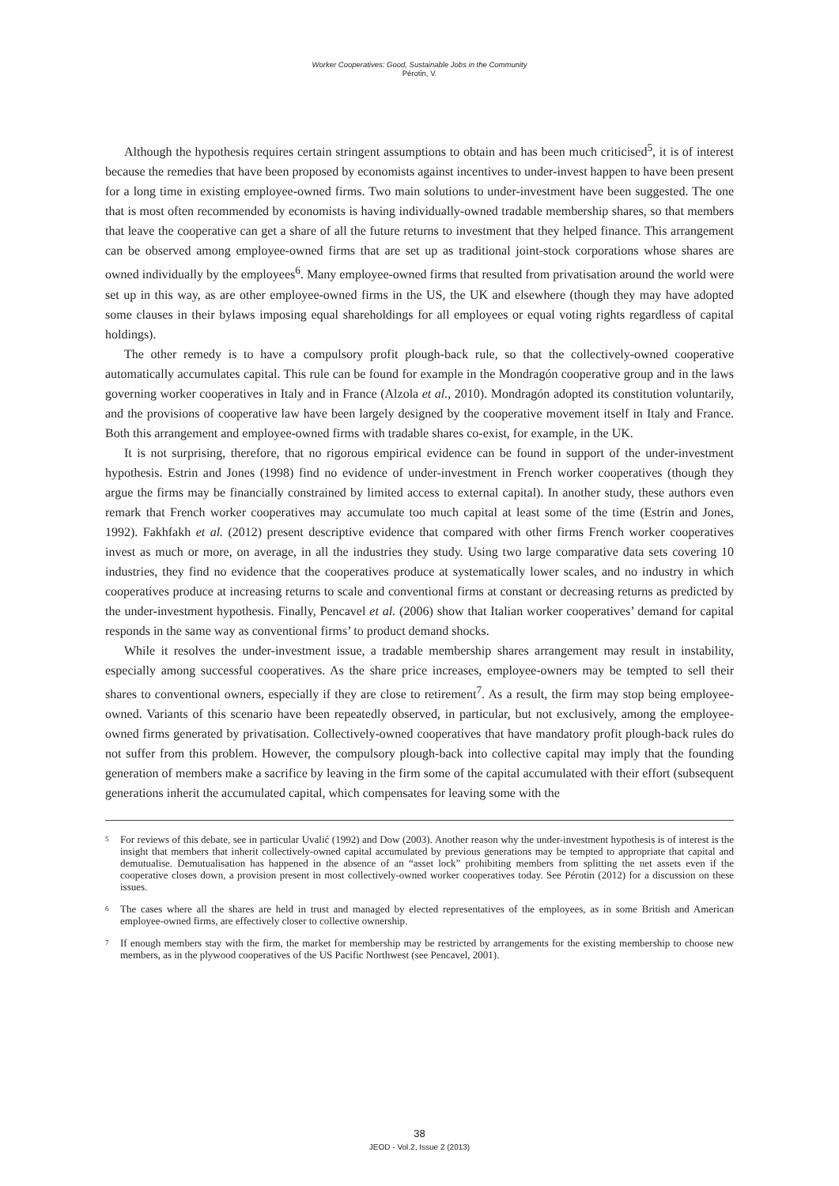Worker Cooperatives: Good, Sustainable Jobs in the Community
Pérotin, V.
Although the hypothesis requires certain stringent assumptions to obtain and has been much criticised<sup>5</sup>, it is of interest because the remedies that have been proposed by economists against incentives to under-invest happen to have been present for a long time in existing employee-owned firms. Two main solutions to under-investment have been suggested. The one that is most often recommended by economists is having individually-owned tradable membership shares, so that members that leave the cooperative can get a share of all the future returns to investment that they helped finance. This arrangement can be observed among employee-owned firms that are set up as traditional joint-stock corporations whose shares are owned individually by the employees<sup>6</sup>. Many employee-owned firms that resulted from privatisation around the world were set up in this way, as are other employee-owned firms in the US, the UK and elsewhere (though they may have adopted some clauses in their bylaws imposing equal shareholdings for all employees or equal voting rights regardless of capital holdings).
The other remedy is to have a compulsory profit plough-back rule, so that the collectively-owned cooperative automatically accumulates capital. This rule can be found for example in the Mondragón cooperative group and in the laws governing worker cooperatives in Italy and in France (Alzola et al., 2010). Mondragón adopted its constitution voluntarily, and the provisions of cooperative law have been largely designed by the cooperative movement itself in Italy and France. Both this arrangement and employee-owned firms with tradable shares co-exist, for example, in the UK.
It is not surprising, therefore, that no rigorous empirical evidence can be found in support of the under-investment hypothesis. Estrin and Jones (1998) find no evidence of under-investment in French worker cooperatives (though they argue the firms may be financially constrained by limited access to external capital). In another study, these authors even remark that French worker cooperatives may accumulate too much capital at least some of the time (Estrin and Jones, 1992). Fakhfakh et al. (2012) present descriptive evidence that compared with other firms French worker cooperatives invest as much or more, on average, in all the industries they study. Using two large comparative data sets covering 10 industries, they find no evidence that the cooperatives produce at systematically lower scales, and no industry in which cooperatives produce at increasing returns to scale and conventional firms at constant or decreasing returns as predicted by the under-investment hypothesis. Finally, Pencavel et al. (2006) show that Italian worker cooperatives’ demand for capital responds in the same way as conventional firms’ to product demand shocks.
While it resolves the under-investment issue, a tradable membership shares arrangement may result in instability, especially among successful cooperatives. As the share price increases, employee-owners may be tempted to sell their shares to conventional owners, especially if they are close to retirement<sup>7</sup>. As a result, the firm may stop being employee-owned. Variants of this scenario have been repeatedly observed, in particular, but not exclusively, among the employee-owned firms generated by privatisation. Collectively-owned cooperatives that have mandatory profit plough-back rules do not suffer from this problem. However, the compulsory plough-back into collective capital may imply that the founding generation of members make a sacrifice by leaving in the firm some of the capital accumulated with their effort (subsequent generations inherit the accumulated capital, which compensates for leaving some with the
5 For reviews of this debate, see in particular Uvalić (1992) and Dow (2003). Another reason why the under-investment hypothesis is of interest is the insight that members that inherit collectively-owned capital accumulated by previous generations may be tempted to appropriate that capital and demutualise. Demutualisation has happened in the absence of an “asset lock” prohibiting members from splitting the net assets even if the cooperative closes down, a provision present in most collectively-owned worker cooperatives today. See Pérotin (2012) for a discussion on these issues.
6 The cases where all the shares are held in trust and managed by elected representatives of the employees, as in some British and American employee-owned firms, are effectively closer to collective ownership.
7 If enough members stay with the firm, the market for membership may be restricted by arrangements for the existing membership to choose new members, as in the plywood cooperatives of the US Pacific Northwest (see Pencavel, 2001).
38
JEOD - Vol.2, Issue 2 (2013)